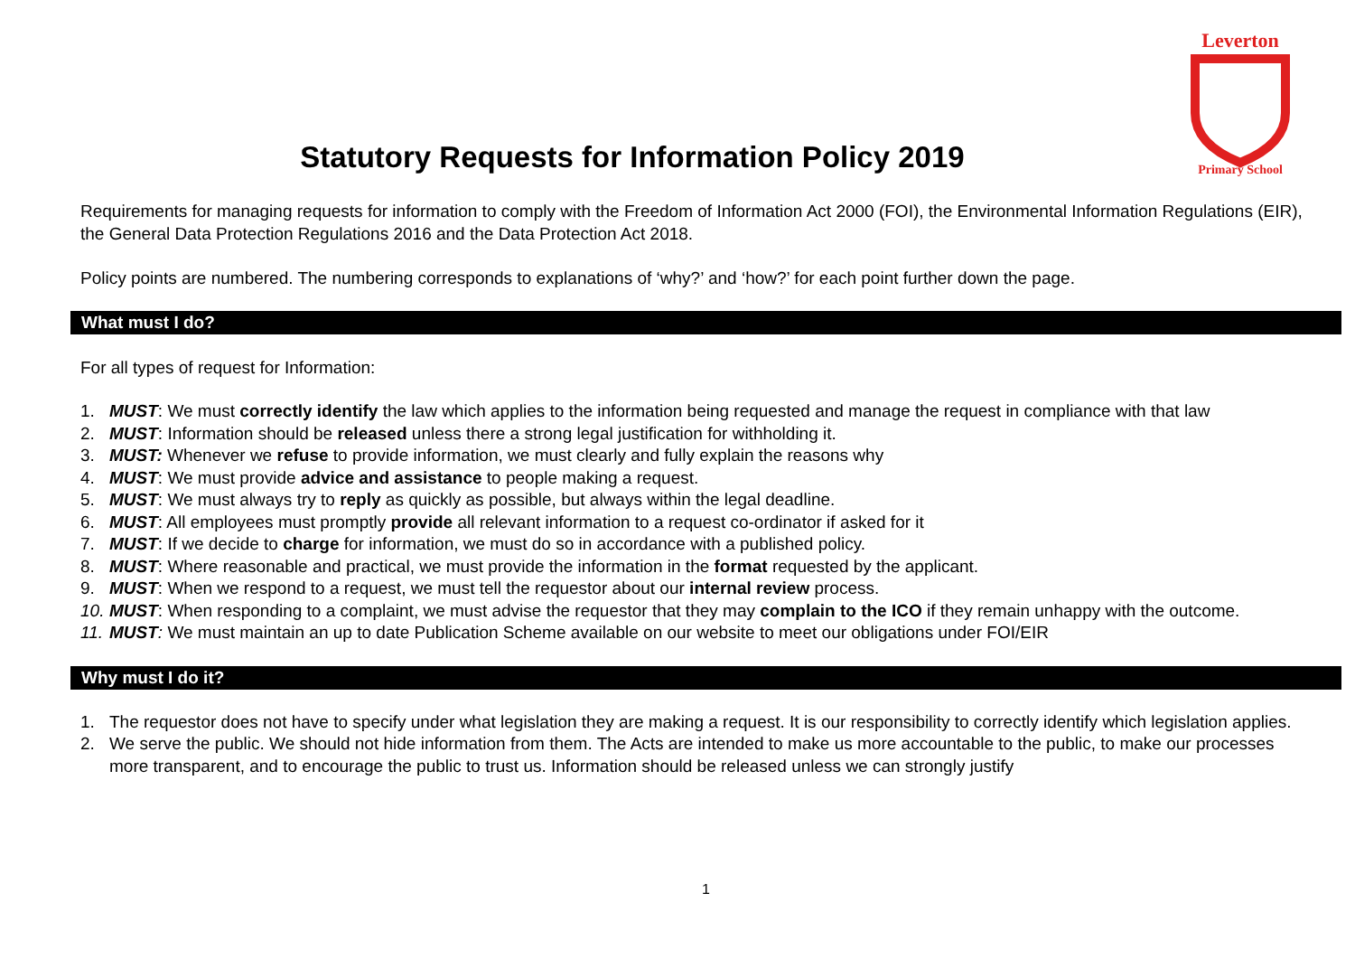Leverton
Primary School
Statutory Requests for Information Policy 2019
Requirements for managing requests for information to comply with the Freedom of Information Act 2000 (FOI), the Environmental Information Regulations (EIR), the General Data Protection Regulations 2016 and the Data Protection Act 2018.
Policy points are numbered. The numbering corresponds to explanations of ‘why?’ and ‘how?’ for each point further down the page.
What must I do?
For all types of request for Information:
1. MUST: We must correctly identify the law which applies to the information being requested and manage the request in compliance with that law
2. MUST: Information should be released unless there a strong legal justification for withholding it.
3. MUST: Whenever we refuse to provide information, we must clearly and fully explain the reasons why
4. MUST: We must provide advice and assistance to people making a request.
5. MUST: We must always try to reply as quickly as possible, but always within the legal deadline.
6. MUST: All employees must promptly provide all relevant information to a request co-ordinator if asked for it
7. MUST: If we decide to charge for information, we must do so in accordance with a published policy.
8. MUST: Where reasonable and practical, we must provide the information in the format requested by the applicant.
9. MUST: When we respond to a request, we must tell the requestor about our internal review process.
10. MUST: When responding to a complaint, we must advise the requestor that they may complain to the ICO if they remain unhappy with the outcome.
11. MUST: We must maintain an up to date Publication Scheme available on our website to meet our obligations under FOI/EIR
Why must I do it?
1. The requestor does not have to specify under what legislation they are making a request. It is our responsibility to correctly identify which legislation applies.
2. We serve the public. We should not hide information from them. The Acts are intended to make us more accountable to the public, to make our processes more transparent, and to encourage the public to trust us. Information should be released unless we can strongly justify
1